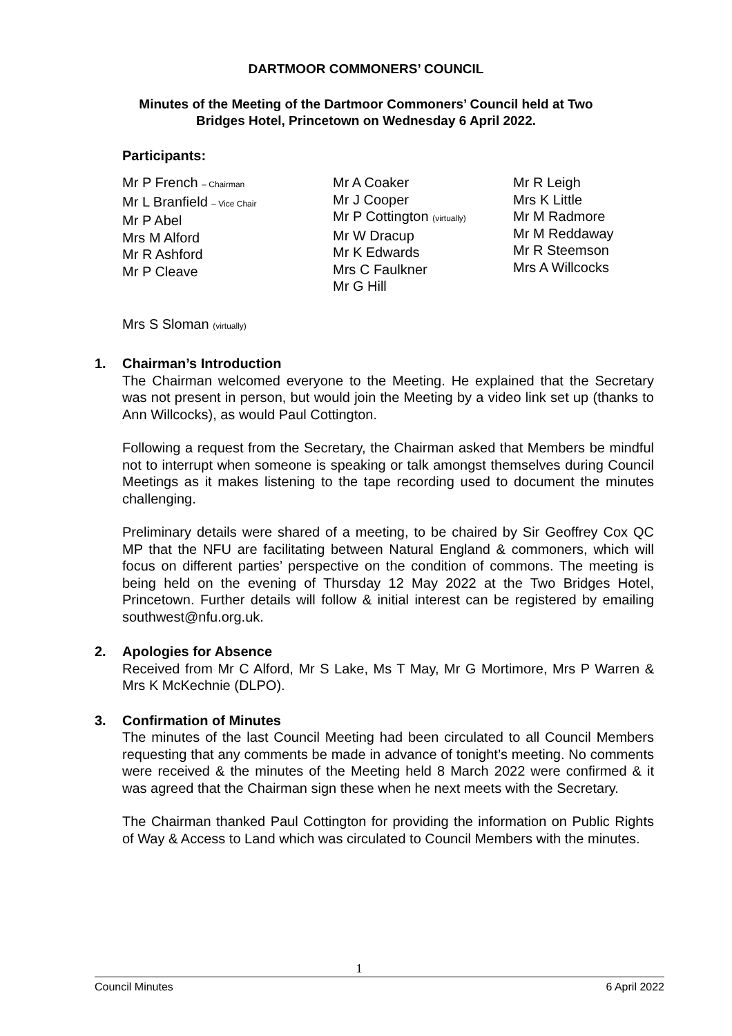DARTMOOR COMMONERS’ COUNCIL
Minutes of the Meeting of the Dartmoor Commoners’ Council held at Two
Bridges Hotel, Princetown on Wednesday 6 April 2022.
Participants:
Mr P French – Chairman
Mr L Branfield – Vice Chair
Mr P Abel
Mrs M Alford
Mr R Ashford
Mr P Cleave
Mr A Coaker
Mr J Cooper
Mr P Cottington (virtually)
Mr W Dracup
Mr K Edwards
Mrs C Faulkner
Mr G Hill
Mr R Leigh
Mrs K Little
Mr M Radmore
Mr M Reddaway
Mr R Steemson
Mrs A Willcocks
Mrs S Sloman (virtually)
1. Chairman’s Introduction
The Chairman welcomed everyone to the Meeting. He explained that the Secretary was not present in person, but would join the Meeting by a video link set up (thanks to Ann Willcocks), as would Paul Cottington.
Following a request from the Secretary, the Chairman asked that Members be mindful not to interrupt when someone is speaking or talk amongst themselves during Council Meetings as it makes listening to the tape recording used to document the minutes challenging.
Preliminary details were shared of a meeting, to be chaired by Sir Geoffrey Cox QC MP that the NFU are facilitating between Natural England & commoners, which will focus on different parties’ perspective on the condition of commons. The meeting is being held on the evening of Thursday 12 May 2022 at the Two Bridges Hotel, Princetown. Further details will follow & initial interest can be registered by emailing southwest@nfu.org.uk.
2. Apologies for Absence
Received from Mr C Alford, Mr S Lake, Ms T May, Mr G Mortimore, Mrs P Warren & Mrs K McKechnie (DLPO).
3. Confirmation of Minutes
The minutes of the last Council Meeting had been circulated to all Council Members requesting that any comments be made in advance of tonight’s meeting. No comments were received & the minutes of the Meeting held 8 March 2022 were confirmed & it was agreed that the Chairman sign these when he next meets with the Secretary.
The Chairman thanked Paul Cottington for providing the information on Public Rights of Way & Access to Land which was circulated to Council Members with the minutes.
1
Council Minutes 6 April 2022